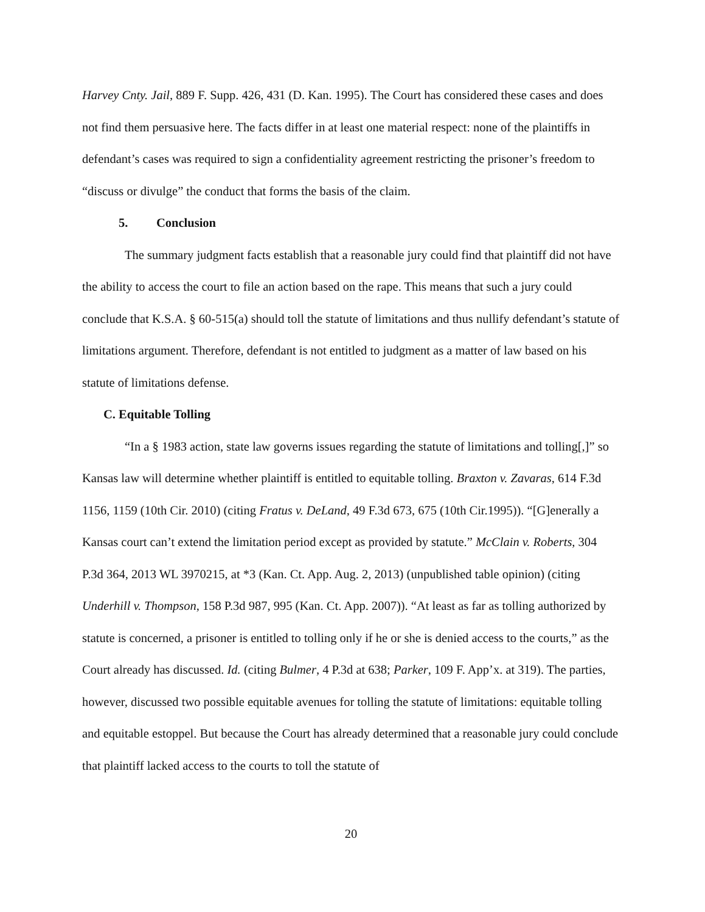Harvey Cnty. Jail, 889 F. Supp. 426, 431 (D. Kan. 1995). The Court has considered these cases and does not find them persuasive here. The facts differ in at least one material respect: none of the plaintiffs in defendant’s cases was required to sign a confidentiality agreement restricting the prisoner’s freedom to “discuss or divulge” the conduct that forms the basis of the claim.
5. Conclusion
The summary judgment facts establish that a reasonable jury could find that plaintiff did not have the ability to access the court to file an action based on the rape. This means that such a jury could conclude that K.S.A. § 60-515(a) should toll the statute of limitations and thus nullify defendant’s statute of limitations argument. Therefore, defendant is not entitled to judgment as a matter of law based on his statute of limitations defense.
C. Equitable Tolling
“In a § 1983 action, state law governs issues regarding the statute of limitations and tolling[,]” so Kansas law will determine whether plaintiff is entitled to equitable tolling. Braxton v. Zavaras, 614 F.3d 1156, 1159 (10th Cir. 2010) (citing Fratus v. DeLand, 49 F.3d 673, 675 (10th Cir.1995)). “[G]enerally a Kansas court can’t extend the limitation period except as provided by statute.” McClain v. Roberts, 304 P.3d 364, 2013 WL 3970215, at *3 (Kan. Ct. App. Aug. 2, 2013) (unpublished table opinion) (citing Underhill v. Thompson, 158 P.3d 987, 995 (Kan. Ct. App. 2007)). “At least as far as tolling authorized by statute is concerned, a prisoner is entitled to tolling only if he or she is denied access to the courts,” as the Court already has discussed. Id. (citing Bulmer, 4 P.3d at 638; Parker, 109 F. App’x. at 319). The parties, however, discussed two possible equitable avenues for tolling the statute of limitations: equitable tolling and equitable estoppel. But because the Court has already determined that a reasonable jury could conclude that plaintiff lacked access to the courts to toll the statute of
20